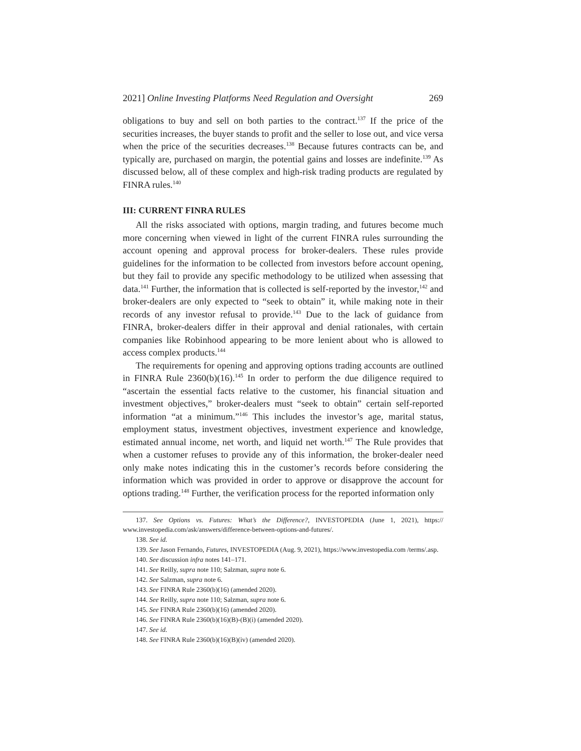2021] Online Investing Platforms Need Regulation and Oversight 269
obligations to buy and sell on both parties to the contract.<sup>137</sup> If the price of the securities increases, the buyer stands to profit and the seller to lose out, and vice versa when the price of the securities decreases.<sup>138</sup> Because futures contracts can be, and typically are, purchased on margin, the potential gains and losses are indefinite.<sup>139</sup> As discussed below, all of these complex and high-risk trading products are regulated by FINRA rules.<sup>140</sup>
III: CURRENT FINRA RULES
All the risks associated with options, margin trading, and futures become much more concerning when viewed in light of the current FINRA rules surrounding the account opening and approval process for broker-dealers. These rules provide guidelines for the information to be collected from investors before account opening, but they fail to provide any specific methodology to be utilized when assessing that data.<sup>141</sup> Further, the information that is collected is self-reported by the investor,<sup>142</sup> and broker-dealers are only expected to “seek to obtain” it, while making note in their records of any investor refusal to provide.<sup>143</sup> Due to the lack of guidance from FINRA, broker-dealers differ in their approval and denial rationales, with certain companies like Robinhood appearing to be more lenient about who is allowed to access complex products.<sup>144</sup>
The requirements for opening and approving options trading accounts are outlined in FINRA Rule 2360(b)(16).<sup>145</sup> In order to perform the due diligence required to “ascertain the essential facts relative to the customer, his financial situation and investment objectives,” broker-dealers must “seek to obtain” certain self-reported information “at a minimum.”<sup>146</sup> This includes the investor’s age, marital status, employment status, investment objectives, investment experience and knowledge, estimated annual income, net worth, and liquid net worth.<sup>147</sup> The Rule provides that when a customer refuses to provide any of this information, the broker-dealer need only make notes indicating this in the customer’s records before considering the information which was provided in order to approve or disapprove the account for options trading.<sup>148</sup> Further, the verification process for the reported information only
137. See Options vs. Futures: What’s the Difference?, INVESTOPEDIA (June 1, 2021), https:// www.investopedia.com/ask/answers/difference-between-options-and-futures/.
138. See id.
139. See Jason Fernando, Futures, INVESTOPEDIA (Aug. 9, 2021), https://www.investopedia.com /terms/.asp.
140. See discussion infra notes 141–171.
141. See Reilly, supra note 110; Salzman, supra note 6.
142. See Salzman, supra note 6.
143. See FINRA Rule 2360(b)(16) (amended 2020).
144. See Reilly, supra note 110; Salzman, supra note 6.
145. See FINRA Rule 2360(b)(16) (amended 2020).
146. See FINRA Rule 2360(b)(16)(B)-(B)(i) (amended 2020).
147. See id.
148. See FINRA Rule 2360(b)(16)(B)(iv) (amended 2020).